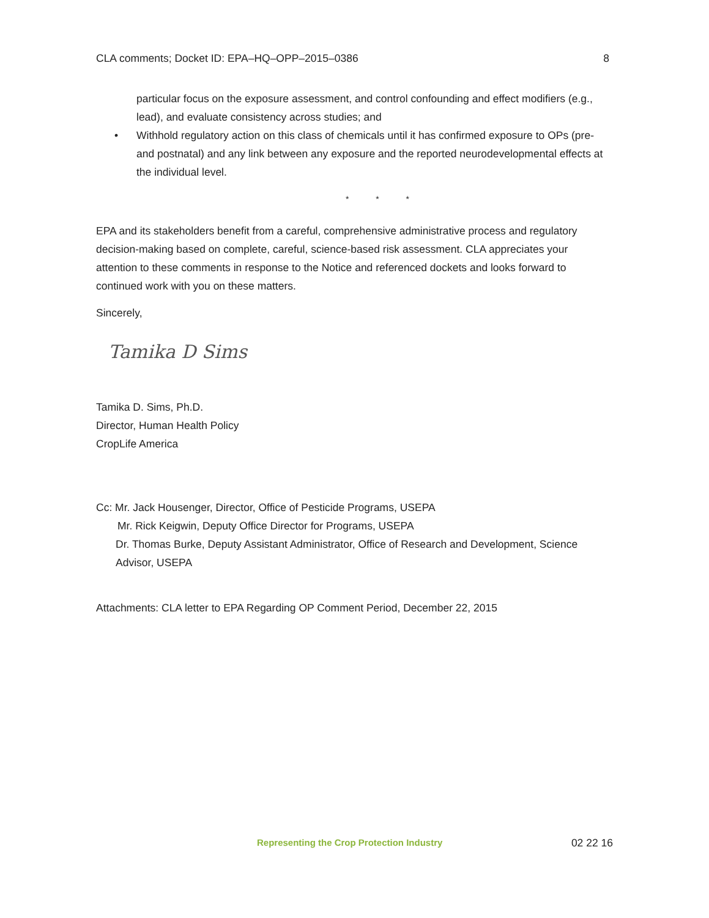CLA comments; Docket ID: EPA–HQ–OPP–2015–0386 8
particular focus on the exposure assessment, and control confounding and effect modifiers (e.g., lead), and evaluate consistency across studies; and
• Withhold regulatory action on this class of chemicals until it has confirmed exposure to OPs (pre- and postnatal) and any link between any exposure and the reported neurodevelopmental effects at the individual level.
* * *
EPA and its stakeholders benefit from a careful, comprehensive administrative process and regulatory decision-making based on complete, careful, science-based risk assessment. CLA appreciates your attention to these comments in response to the Notice and referenced dockets and looks forward to continued work with you on these matters.
Sincerely,
Tamika D Sims
Tamika D. Sims, Ph.D.
Director, Human Health Policy
CropLife America
Cc: Mr. Jack Housenger, Director, Office of Pesticide Programs, USEPA
Mr. Rick Keigwin, Deputy Office Director for Programs, USEPA
Dr. Thomas Burke, Deputy Assistant Administrator, Office of Research and Development, Science Advisor, USEPA
Attachments: CLA letter to EPA Regarding OP Comment Period, December 22, 2015
Representing the Crop Protection Industry 02 22 16